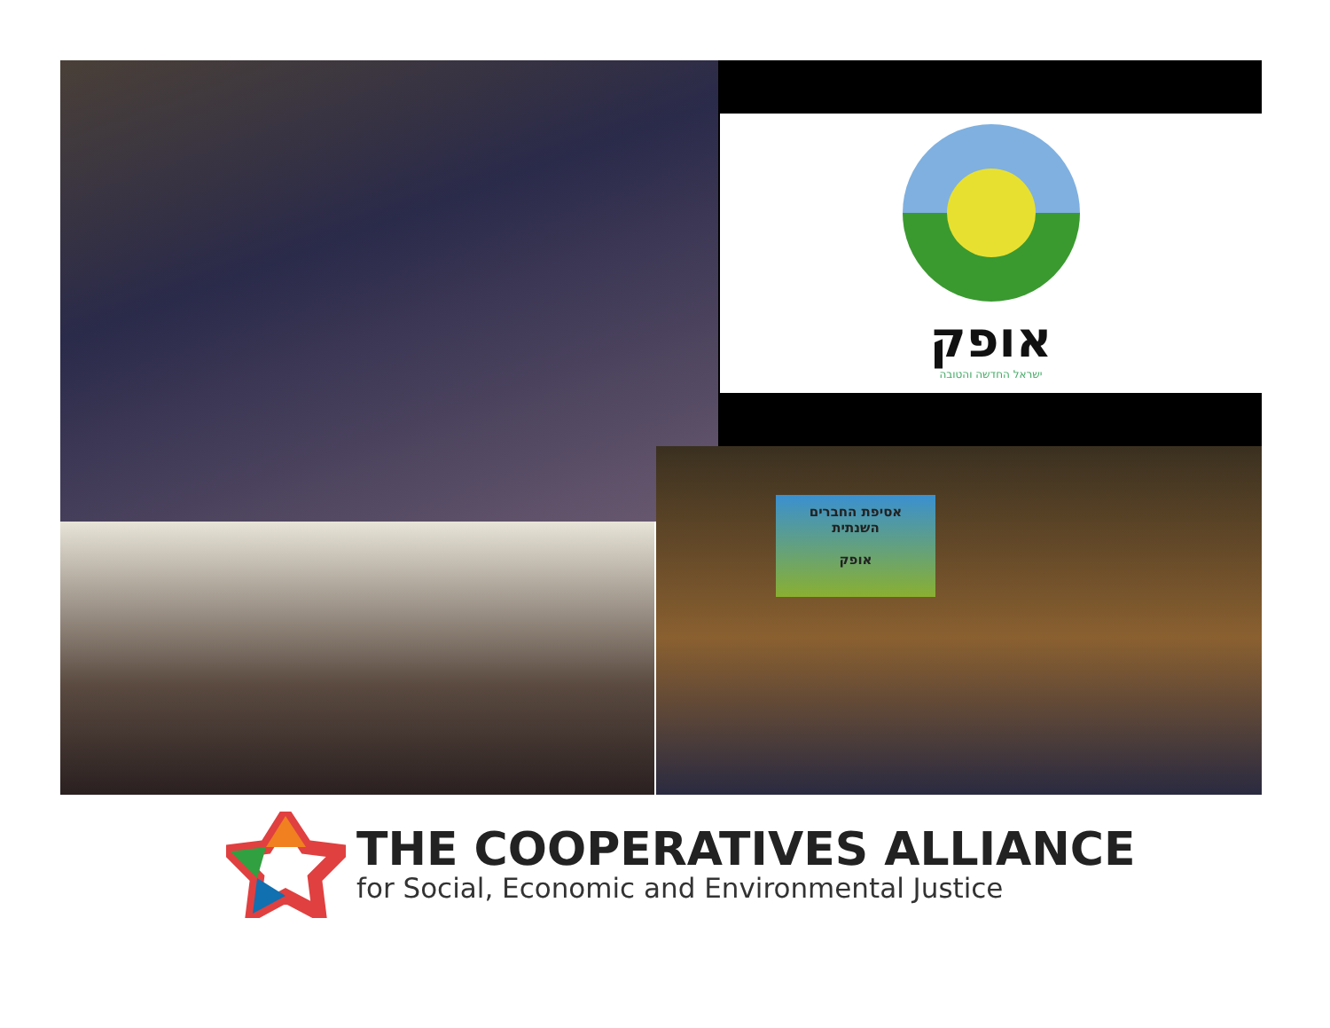אופק
ישראל החדשה והטובה
אסיפת החברים
השנתית
אופק
THE COOPERATIVES ALLIANCE
for Social, Economic and Environmental Justice